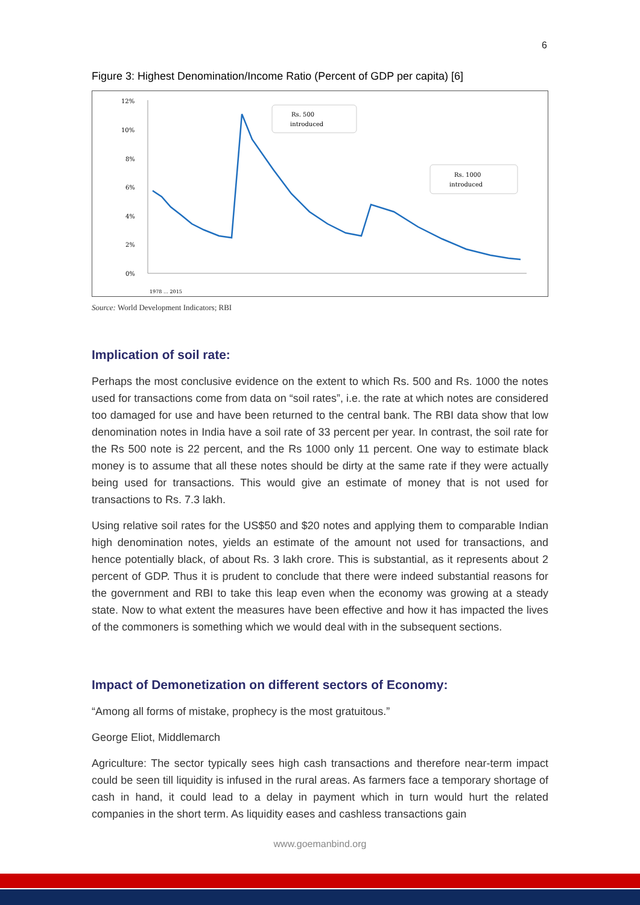6
Figure 3: Highest Denomination/Income Ratio (Percent of GDP per capita) [6]
12%
10%
8%
6%
4%
2%
0%
Rs. 500
introduced
Rs. 1000
introduced
1978 … 2015
Source: World Development Indicators; RBI
Implication of soil rate:
Perhaps the most conclusive evidence on the extent to which Rs. 500 and Rs. 1000 the notes used for transactions come from data on “soil rates”, i.e. the rate at which notes are considered too damaged for use and have been returned to the central bank. The RBI data show that low denomination notes in India have a soil rate of 33 percent per year. In contrast, the soil rate for the Rs 500 note is 22 percent, and the Rs 1000 only 11 percent. One way to estimate black money is to assume that all these notes should be dirty at the same rate if they were actually being used for transactions. This would give an estimate of money that is not used for transactions to Rs. 7.3 lakh.
Using relative soil rates for the US$50 and $20 notes and applying them to comparable Indian high denomination notes, yields an estimate of the amount not used for transactions, and hence potentially black, of about Rs. 3 lakh crore. This is substantial, as it represents about 2 percent of GDP. Thus it is prudent to conclude that there were indeed substantial reasons for the government and RBI to take this leap even when the economy was growing at a steady state. Now to what extent the measures have been effective and how it has impacted the lives of the commoners is something which we would deal with in the subsequent sections.
Impact of Demonetization on different sectors of Economy:
“Among all forms of mistake, prophecy is the most gratuitous.”
George Eliot, Middlemarch
Agriculture: The sector typically sees high cash transactions and therefore near-term impact could be seen till liquidity is infused in the rural areas. As farmers face a temporary shortage of cash in hand, it could lead to a delay in payment which in turn would hurt the related companies in the short term. As liquidity eases and cashless transactions gain
www.goemanbind.org